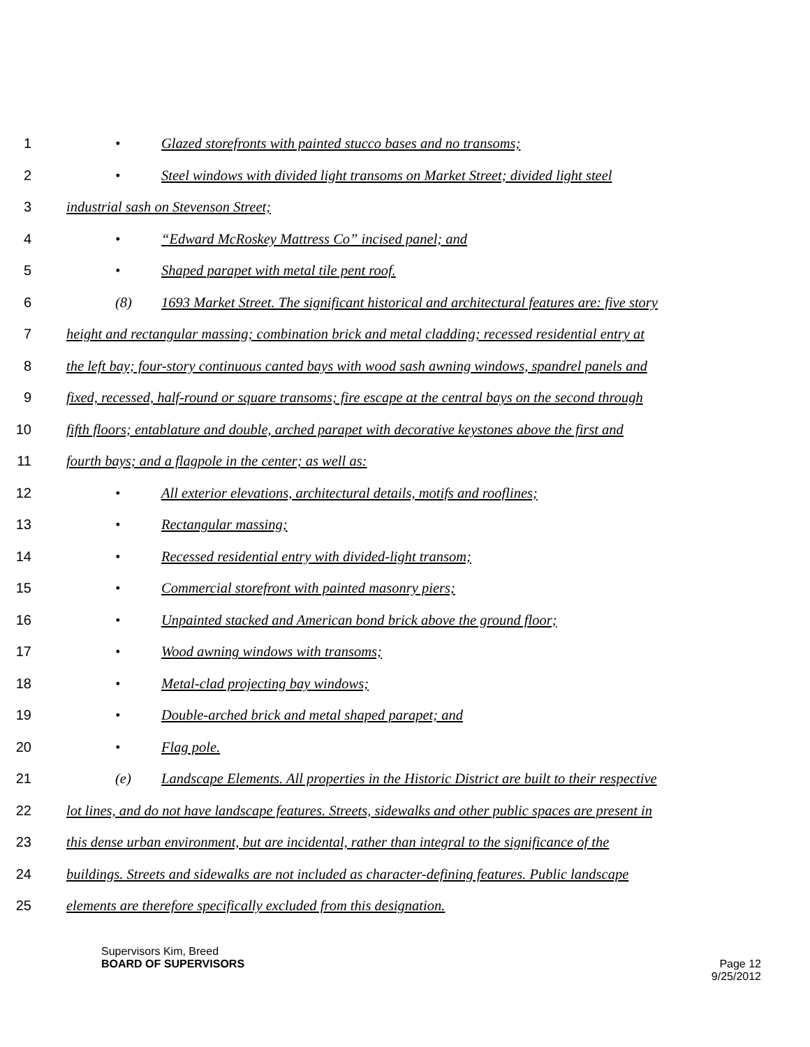1 • Glazed storefronts with painted stucco bases and no transoms;
2 • Steel windows with divided light transoms on Market Street; divided light steel
3 industrial sash on Stevenson Street;
4 • “Edward McRoskey Mattress Co” incised panel; and
5 • Shaped parapet with metal tile pent roof.
6 (8) 1693 Market Street. The significant historical and architectural features are: five story
7 height and rectangular massing; combination brick and metal cladding; recessed residential entry at
8 the left bay; four-story continuous canted bays with wood sash awning windows, spandrel panels and
9 fixed, recessed, half-round or square transoms; fire escape at the central bays on the second through
10 fifth floors; entablature and double, arched parapet with decorative keystones above the first and
11 fourth bays; and a flagpole in the center; as well as:
12 • All exterior elevations, architectural details, motifs and rooflines;
13 • Rectangular massing;
14 • Recessed residential entry with divided-light transom;
15 • Commercial storefront with painted masonry piers;
16 • Unpainted stacked and American bond brick above the ground floor;
17 • Wood awning windows with transoms;
18 • Metal-clad projecting bay windows;
19 • Double-arched brick and metal shaped parapet; and
20 • Flag pole.
21 (e) Landscape Elements. All properties in the Historic District are built to their respective
22 lot lines, and do not have landscape features. Streets, sidewalks and other public spaces are present in
23 this dense urban environment, but are incidental, rather than integral to the significance of the
24 buildings. Streets and sidewalks are not included as character-defining features. Public landscape
25 elements are therefore specifically excluded from this designation.
Supervisors Kim, Breed
BOARD OF SUPERVISORS
Page 12
9/25/2012